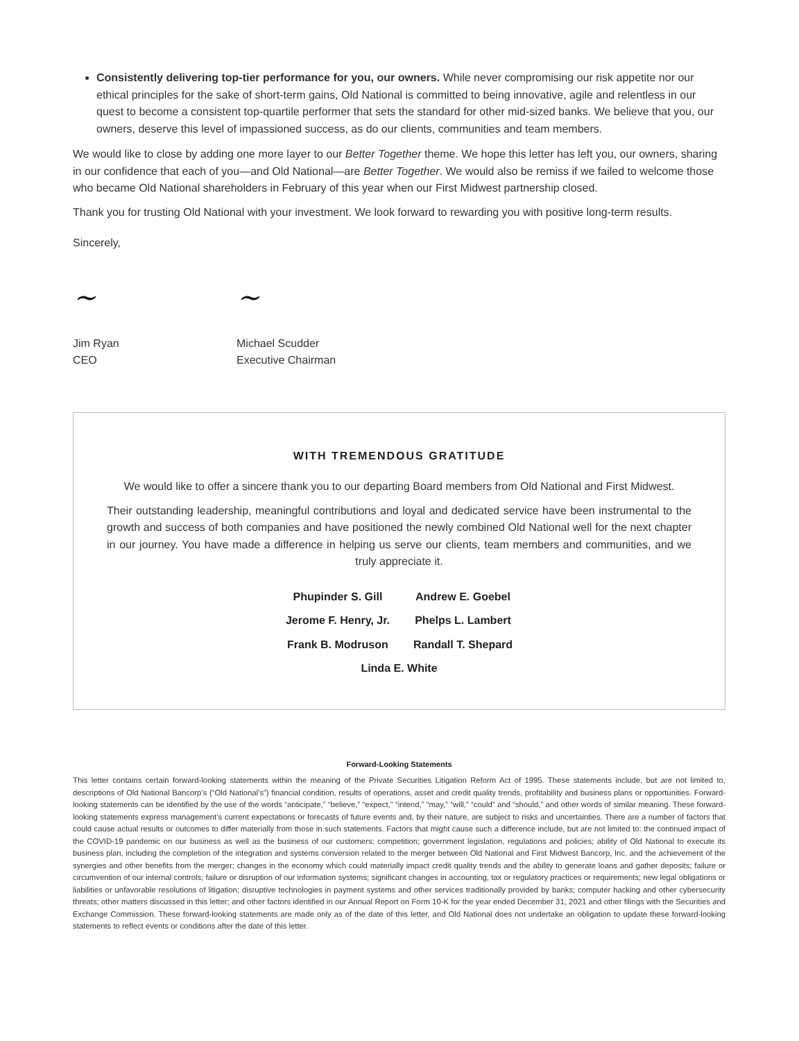Consistently delivering top-tier performance for you, our owners. While never compromising our risk appetite nor our ethical principles for the sake of short-term gains, Old National is committed to being innovative, agile and relentless in our quest to become a consistent top-quartile performer that sets the standard for other mid-sized banks. We believe that you, our owners, deserve this level of impassioned success, as do our clients, communities and team members.
We would like to close by adding one more layer to our Better Together theme. We hope this letter has left you, our owners, sharing in our confidence that each of you—and Old National—are Better Together. We would also be remiss if we failed to welcome those who became Old National shareholders in February of this year when our First Midwest partnership closed.
Thank you for trusting Old National with your investment. We look forward to rewarding you with positive long-term results.
Sincerely,
~
Jim Ryan
CEO
~
Michael Scudder
Executive Chairman
WITH TREMENDOUS GRATITUDE
We would like to offer a sincere thank you to our departing Board members from Old National and First Midwest.
Their outstanding leadership, meaningful contributions and loyal and dedicated service have been instrumental to the growth and success of both companies and have positioned the newly combined Old National well for the next chapter in our journey. You have made a difference in helping us serve our clients, team members and communities, and we truly appreciate it.
| Phupinder S. Gill | Andrew E. Goebel |
| Jerome F. Henry, Jr. | Phelps L. Lambert |
| Frank B. Modruson | Randall T. Shepard |
| Linda E. White | |
Forward-Looking Statements
This letter contains certain forward-looking statements within the meaning of the Private Securities Litigation Reform Act of 1995. These statements include, but are not limited to, descriptions of Old National Bancorp’s (“Old National’s”) financial condition, results of operations, asset and credit quality trends, profitability and business plans or opportunities. Forward-looking statements can be identified by the use of the words “anticipate,” “believe,” “expect,” “intend,” “may,” “will,” “could” and “should,” and other words of similar meaning. These forward-looking statements express management’s current expectations or forecasts of future events and, by their nature, are subject to risks and uncertainties. There are a number of factors that could cause actual results or outcomes to differ materially from those in such statements. Factors that might cause such a difference include, but are not limited to: the continued impact of the COVID-19 pandemic on our business as well as the business of our customers; competition; government legislation, regulations and policies; ability of Old National to execute its business plan, including the completion of the integration and systems conversion related to the merger between Old National and First Midwest Bancorp, Inc. and the achievement of the synergies and other benefits from the merger; changes in the economy which could materially impact credit quality trends and the ability to generate loans and gather deposits; failure or circumvention of our internal controls; failure or disruption of our information systems; significant changes in accounting, tax or regulatory practices or requirements; new legal obligations or liabilities or unfavorable resolutions of litigation; disruptive technologies in payment systems and other services traditionally provided by banks; computer hacking and other cybersecurity threats; other matters discussed in this letter; and other factors identified in our Annual Report on Form 10-K for the year ended December 31, 2021 and other filings with the Securities and Exchange Commission. These forward-looking statements are made only as of the date of this letter, and Old National does not undertake an obligation to update these forward-looking statements to reflect events or conditions after the date of this letter.